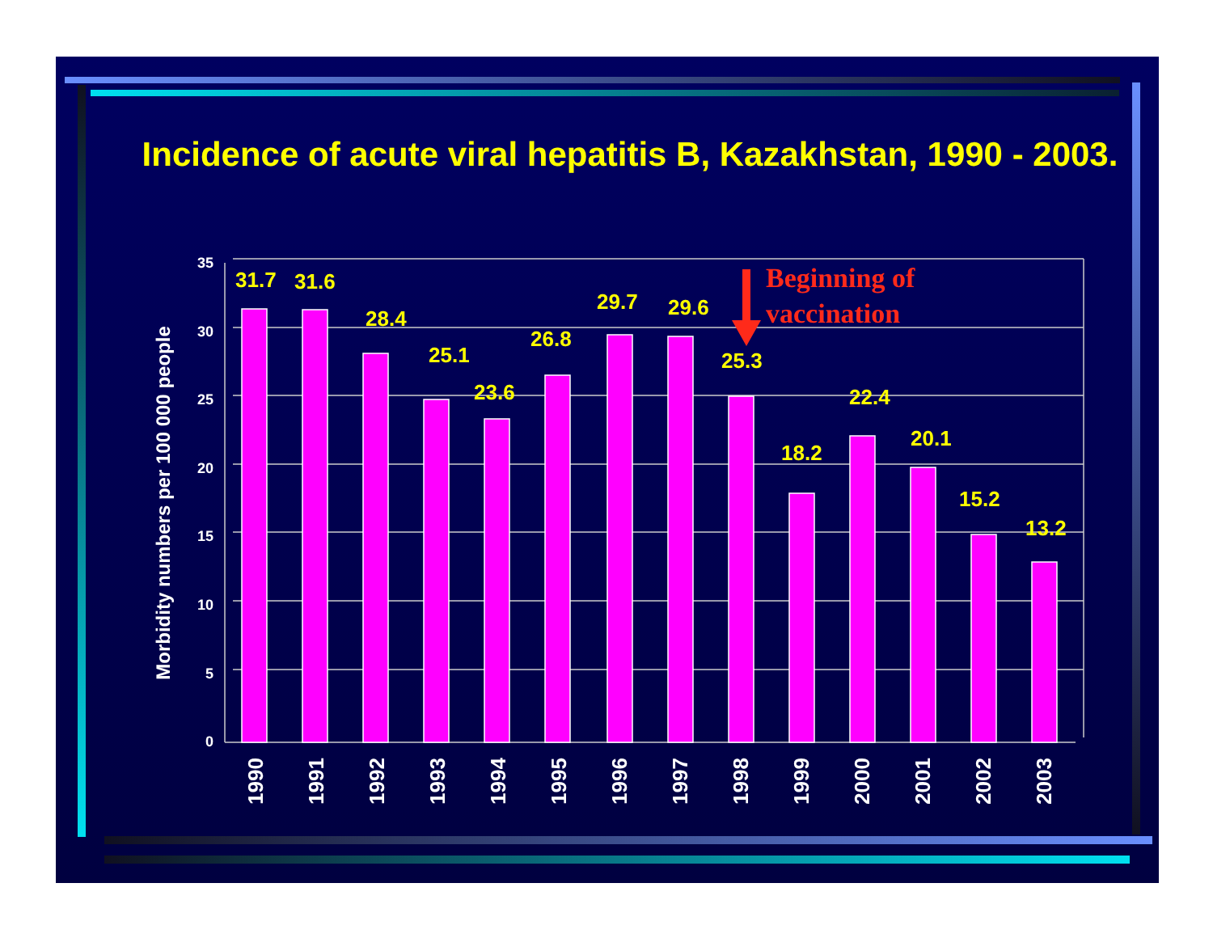Incidence of acute viral hepatitis B, Kazakhstan, 1990 - 2003.
Beginning of
vaccination
35
30
25
20
15
10
5
0
Morbidity numbers per 100 000 people
31.7
31.6
28.4
25.1
23.6
26.8
29.7
29.6
25.3
18.2
22.4
20.1
15.2
13.2
1990
1991
1992
1993
1994
1995
1996
1997
1998
1999
2000
2001
2002
2003